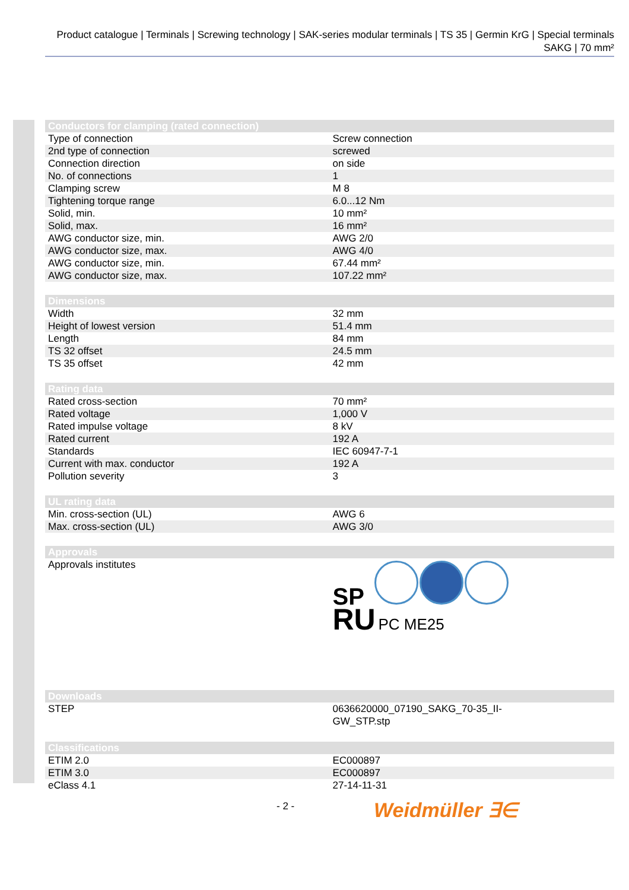Product catalogue | Terminals | Screwing technology | SAK-series modular terminals | TS 35 | Germin KrG | Special terminals SAKG | 70 mm²
| Conductors for clamping (rated connection) | |
| --- | --- |
| Type of connection | Screw connection |
| 2nd type of connection | screwed |
| Connection direction | on side |
| No. of connections | 1 |
| Clamping screw | M 8 |
| Tightening torque range | 6.0...12 Nm |
| Solid, min. | 10 mm² |
| Solid, max. | 16 mm² |
| AWG conductor size, min. | AWG 2/0 |
| AWG conductor size, max. | AWG 4/0 |
| AWG conductor size, min. | 67.44 mm² |
| AWG conductor size, max. | 107.22 mm² |
| Dimensions | |
| --- | --- |
| Width | 32 mm |
| Height of lowest version | 51.4 mm |
| Length | 84 mm |
| TS 32 offset | 24.5 mm |
| TS 35 offset | 42 mm |
| Rating data | |
| --- | --- |
| Rated cross-section | 70 mm² |
| Rated voltage | 1,000 V |
| Rated impulse voltage | 8 kV |
| Rated current | 192 A |
| Standards | IEC 60947-7-1 |
| Current with max. conductor | 192 A |
| Pollution severity | 3 |
| UL rating data | |
| --- | --- |
| Min. cross-section (UL) | AWG 6 |
| Max. cross-section (UL) | AWG 3/0 |
| Approvals | |
| --- | --- |
| Approvals institutes | SP RU PC ME25 |
| Downloads | |
| --- | --- |
| STEP | 0636620000_07190_SAKG_70-35_II- GW_STP.stp |
| Classifications | |
| --- | --- |
| ETIM 2.0 | EC000897 |
| ETIM 3.0 | EC000897 |
| eClass 4.1 | 27-14-11-31 |
- 2 - Weidmüller ∃∈